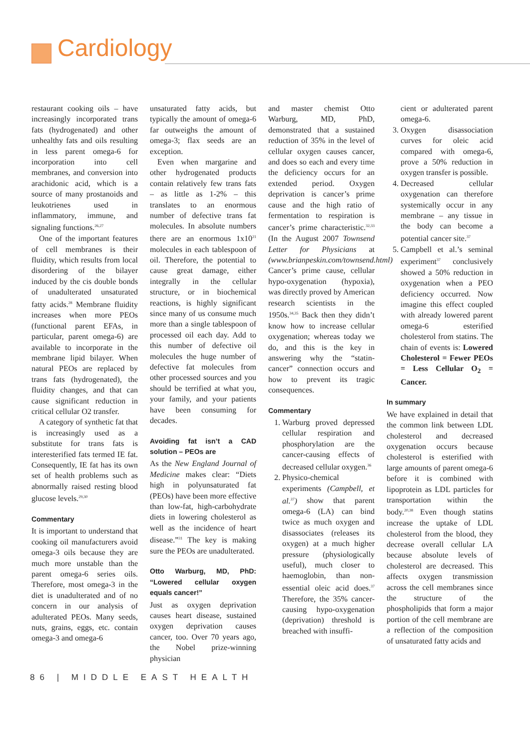Cardiology
restaurant cooking oils – have increasingly incorporated trans fats (hydrogenated) and other unhealthy fats and oils resulting in less parent omega-6 for incorporation into cell membranes, and conversion into arachidonic acid, which is a source of many prostanoids and leukotrienes used in inflammatory, immune, and signaling functions.<sup>26,27</sup>
One of the important features of cell membranes is their fluidity, which results from local disordering of the bilayer induced by the cis double bonds of unadulterated unsaturated fatty acids.<sup>28</sup> Membrane fluidity increases when more PEOs (functional parent EFAs, in particular, parent omega-6) are available to incorporate in the membrane lipid bilayer. When natural PEOs are replaced by trans fats (hydrogenated), the fluidity changes, and that can cause significant reduction in critical cellular O2 transfer.
A category of synthetic fat that is increasingly used as a substitute for trans fats is interesterified fats termed IE fat. Consequently, IE fat has its own set of health problems such as abnormally raised resting blood glucose levels.<sup>29,30</sup>
Commentary
It is important to understand that cooking oil manufacturers avoid omega-3 oils because they are much more unstable than the parent omega-6 series oils. Therefore, most omega-3 in the diet is unadulterated and of no concern in our analysis of adulterated PEOs. Many seeds, nuts, grains, eggs, etc. contain omega-3 and omega-6
unsaturated fatty acids, but typically the amount of omega-6 far outweighs the amount of omega-3; flax seeds are an exception.
Even when margarine and other hydrogenated products contain relatively few trans fats – as little as 1-2% – this translates to an enormous number of defective trans fat molecules. In absolute numbers there are an enormous 1x10<sup>21</sup> molecules in each tablespoon of oil. Therefore, the potential to cause great damage, either integrally in the cellular structure, or in biochemical reactions, is highly significant since many of us consume much more than a single tablespoon of processed oil each day. Add to this number of defective oil molecules the huge number of defective fat molecules from other processed sources and you should be terrified at what you, your family, and your patients have been consuming for decades.
Avoiding fat isn’t a CAD solution – PEOs are
As the New England Journal of Medicine makes clear: “Diets high in polyunsaturated fat (PEOs) have been more effective than low-fat, high-carbohydrate diets in lowering cholesterol as well as the incidence of heart disease.”<sup>31</sup> The key is making sure the PEOs are unadulterated.
Otto Warburg, MD, PhD: “Lowered cellular oxygen equals cancer!”
Just as oxygen deprivation causes heart disease, sustained oxygen deprivation causes cancer, too. Over 70 years ago, the Nobel prize-winning physician
and master chemist Otto Warburg, MD, PhD, demonstrated that a sustained reduction of 35% in the level of cellular oxygen causes cancer, and does so each and every time the deficiency occurs for an extended period. Oxygen deprivation is cancer’s prime cause and the high ratio of fermentation to respiration is cancer’s prime characteristic.<sup>32,33</sup> (In the August 2007 Townsend Letter for Physicians at (www.brianpeskin.com/townsend.html) Cancer’s prime cause, cellular hypo-oxygenation (hypoxia), was directly proved by American research scientists in the 1950s.<sup>34,35</sup> Back then they didn’t know how to increase cellular oxygenation; whereas today we do, and this is the key in answering why the “statin-cancer” connection occurs and how to prevent its tragic consequences.
Commentary
1. Warburg proved depressed cellular respiration and phosphorylation are the cancer-causing effects of decreased cellular oxygen.<sup>36</sup>
2. Physico-chemical experiments (Campbell, et al.<sup>37</sup>) show that parent omega-6 (LA) can bind twice as much oxygen and disassociates (releases its oxygen) at a much higher pressure (physiologically useful), much closer to haemoglobin, than non-essential oleic acid does.<sup>37</sup> Therefore, the 35% cancer-causing hypo-oxygenation (deprivation) threshold is breached with insuffi-
cient or adulterated parent omega-6.
3. Oxygen disassociation curves for oleic acid compared with omega-6, prove a 50% reduction in oxygen transfer is possible.
4. Decreased cellular oxygenation can therefore systemically occur in any membrane – any tissue in the body can become a potential cancer site.<sup>37</sup>
5. Campbell et al.’s seminal experiment<sup>37</sup> conclusively showed a 50% reduction in oxygenation when a PEO deficiency occurred. Now imagine this effect coupled with already lowered parent omega-6 esterified cholesterol from statins. The chain of events is: Lowered Cholesterol = Fewer PEOs = Less Cellular O<sub>2</sub> = Cancer.
In summary
We have explained in detail that the common link between LDL cholesterol and decreased oxygenation occurs because cholesterol is esterified with large amounts of parent omega-6 before it is combined with lipoprotein as LDL particles for transportation within the body.<sup>20,38</sup> Even though statins increase the uptake of LDL cholesterol from the blood, they decrease overall cellular LA because absolute levels of cholesterol are decreased. This affects oxygen transmission across the cell membranes since the structure of the phospholipids that form a major portion of the cell membrane are a reflection of the composition of unsaturated fatty acids and
86 | MIDDLE EAST HEALTH